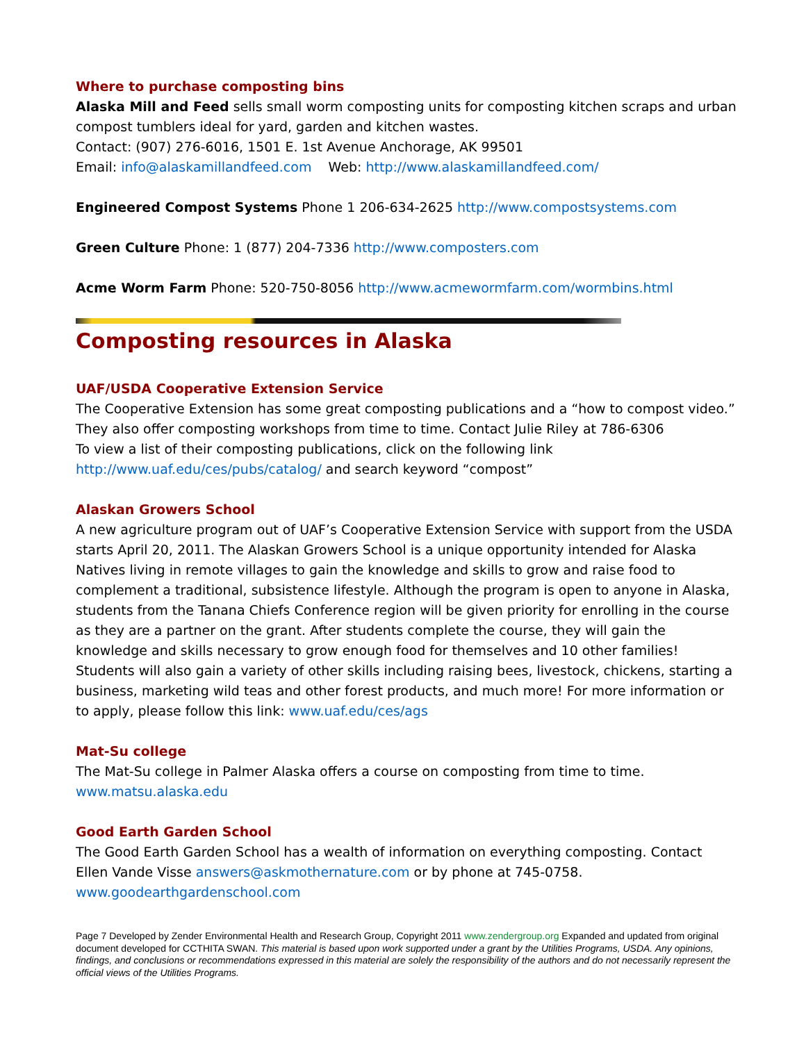Where to purchase composting bins
Alaska Mill and Feed sells small worm composting units for composting kitchen scraps and urban compost tumblers ideal for yard, garden and kitchen wastes.
Contact: (907) 276-6016, 1501 E. 1st Avenue Anchorage, AK 99501
Email: info@alaskamillandfeed.com Web: http://www.alaskamillandfeed.com/
Engineered Compost Systems Phone 1 206-634-2625 http://www.compostsystems.com
Green Culture Phone: 1 (877) 204-7336 http://www.composters.com
Acme Worm Farm Phone: 520-750-8056 http://www.acmewormfarm.com/wormbins.html
Composting resources in Alaska
UAF/USDA Cooperative Extension Service
The Cooperative Extension has some great composting publications and a “how to compost video.” They also offer composting workshops from time to time. Contact Julie Riley at 786-6306
To view a list of their composting publications, click on the following link
http://www.uaf.edu/ces/pubs/catalog/ and search keyword “compost”
Alaskan Growers School
A new agriculture program out of UAF’s Cooperative Extension Service with support from the USDA starts April 20, 2011. The Alaskan Growers School is a unique opportunity intended for Alaska Natives living in remote villages to gain the knowledge and skills to grow and raise food to complement a traditional, subsistence lifestyle. Although the program is open to anyone in Alaska, students from the Tanana Chiefs Conference region will be given priority for enrolling in the course as they are a partner on the grant. After students complete the course, they will gain the knowledge and skills necessary to grow enough food for themselves and 10 other families! Students will also gain a variety of other skills including raising bees, livestock, chickens, starting a business, marketing wild teas and other forest products, and much more! For more information or to apply, please follow this link: www.uaf.edu/ces/ags
Mat-Su college
The Mat-Su college in Palmer Alaska offers a course on composting from time to time.
www.matsu.alaska.edu
Good Earth Garden School
The Good Earth Garden School has a wealth of information on everything composting. Contact Ellen Vande Visse answers@askmothernature.com or by phone at 745-0758.
www.goodearthgardenschool.com
Page 7 Developed by Zender Environmental Health and Research Group, Copyright 2011 www.zendergroup.org Expanded and updated from original document developed for CCTHITA SWAN. This material is based upon work supported under a grant by the Utilities Programs, USDA. Any opinions, findings, and conclusions or recommendations expressed in this material are solely the responsibility of the authors and do not necessarily represent the official views of the Utilities Programs.